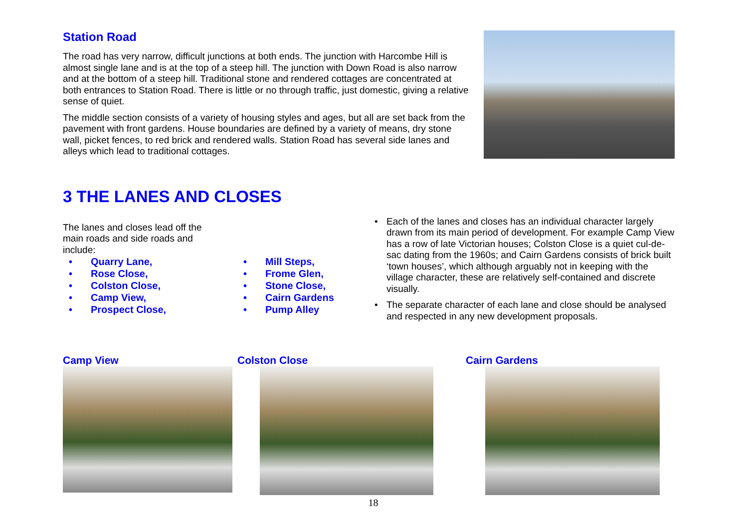Station Road
The road has very narrow, difficult junctions at both ends. The junction with Harcombe Hill is almost single lane and is at the top of a steep hill. The junction with Down Road is also narrow and at the bottom of a steep hill. Traditional stone and rendered cottages are concentrated at both entrances to Station Road. There is little or no through traffic, just domestic, giving a relative sense of quiet.
The middle section consists of a variety of housing styles and ages, but all are set back from the pavement with front gardens. House boundaries are defined by a variety of means, dry stone wall, picket fences, to red brick and rendered walls. Station Road has several side lanes and alleys which lead to traditional cottages.
3 THE LANES AND CLOSES
The lanes and closes lead off the main roads and side roads and include:
• Quarry Lane,
• Rose Close,
• Colston Close,
• Camp View,
• Prospect Close,
• Mill Steps,
• Frome Glen,
• Stone Close,
• Cairn Gardens
• Pump Alley
• Each of the lanes and closes has an individual character largely drawn from its main period of development. For example Camp View has a row of late Victorian houses; Colston Close is a quiet cul-de-sac dating from the 1960s; and Cairn Gardens consists of brick built ‘town houses’, which although arguably not in keeping with the village character, these are relatively self-contained and discrete visually.
• The separate character of each lane and close should be analysed and respected in any new development proposals.
Camp View Colston Close Cairn Gardens
18